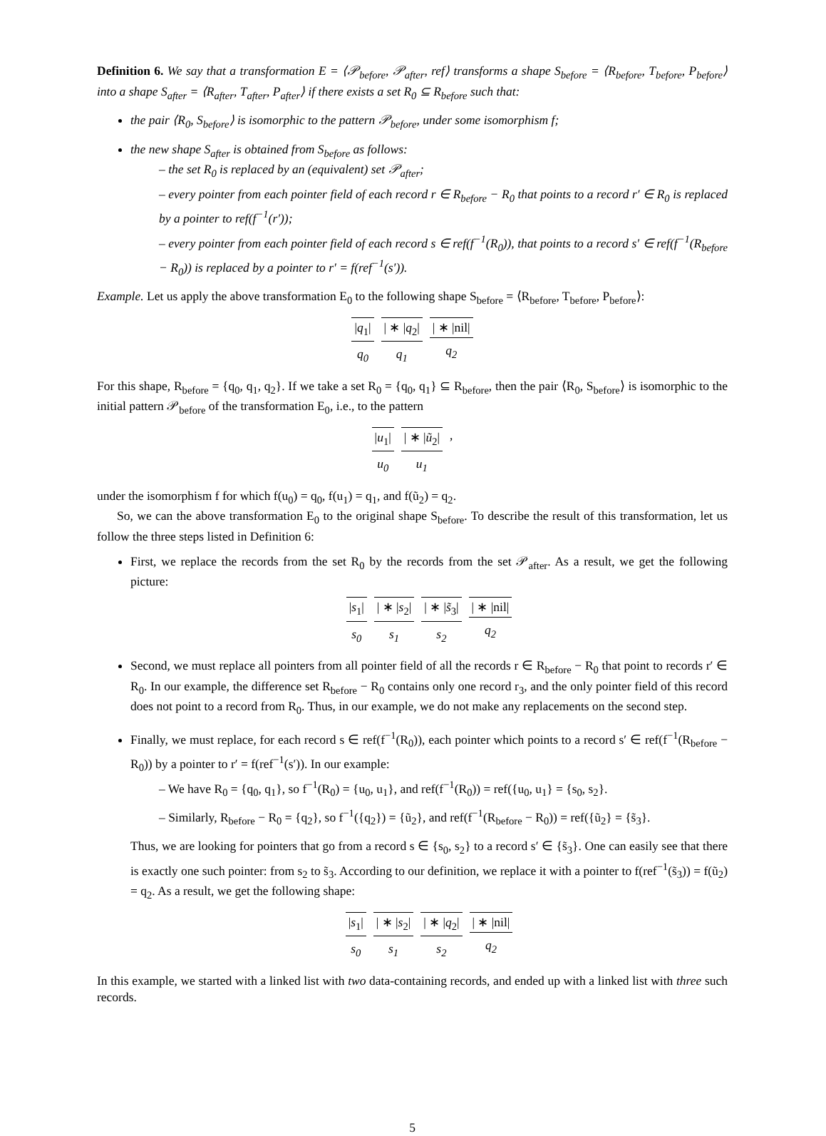Definition 6. We say that a transformation E = ⟨𝒫<sub>before</sub>, 𝒫<sub>after</sub>, ref⟩ transforms a shape S<sub>before</sub> = ⟨R<sub>before</sub>, T<sub>before</sub>, P<sub>before</sub>⟩ into a shape S<sub>after</sub> = ⟨R<sub>after</sub>, T<sub>after</sub>, P<sub>after</sub>⟩ if there exists a set R<sub>0</sub> ⊆ R<sub>before</sub> such that:
the pair ⟨R<sub>0</sub>, S<sub>before</sub>⟩ is isomorphic to the pattern 𝒫<sub>before</sub>, under some isomorphism f;
the new shape S<sub>after</sub> is obtained from S<sub>before</sub> as follows:
– the set R<sub>0</sub> is replaced by an (equivalent) set 𝒫<sub>after</sub>;
– every pointer from each pointer field of each record r ∈ R<sub>before</sub> − R<sub>0</sub> that points to a record r′ ∈ R<sub>0</sub> is replaced by a pointer to ref(f<sup>−1</sup>(r′));
– every pointer from each pointer field of each record s ∈ ref(f<sup>−1</sup>(R<sub>0</sub>)), that points to a record s′ ∈ ref(f<sup>−1</sup>(R<sub>before</sub> − R<sub>0</sub>)) is replaced by a pointer to r′ = f(ref<sup>−1</sup>(s′)).
Example. Let us apply the above transformation E<sub>0</sub> to the following shape S<sub>before</sub> = ⟨R<sub>before</sub>, T<sub>before</sub>, P<sub>before</sub>⟩:
|q<sub>1</sub>|
q<sub>0</sub>
| ∗ |q<sub>2</sub>|
q<sub>1</sub>
| ∗ |nil|
q<sub>2</sub>
For this shape, R<sub>before</sub> = {q<sub>0</sub>, q<sub>1</sub>, q<sub>2</sub>}. If we take a set R<sub>0</sub> = {q<sub>0</sub>, q<sub>1</sub>} ⊆ R<sub>before</sub>, then the pair ⟨R<sub>0</sub>, S<sub>before</sub>⟩ is isomorphic to the initial pattern 𝒫<sub>before</sub> of the transformation E<sub>0</sub>, i.e., to the pattern
|u<sub>1</sub>|
u<sub>0</sub>
| ∗ |ũ<sub>2</sub>|
u<sub>1</sub>
,
under the isomorphism f for which f(u<sub>0</sub>) = q<sub>0</sub>, f(u<sub>1</sub>) = q<sub>1</sub>, and f(ũ<sub>2</sub>) = q<sub>2</sub>.
So, we can the above transformation E<sub>0</sub> to the original shape S<sub>before</sub>. To describe the result of this transformation, let us follow the three steps listed in Definition 6:
First, we replace the records from the set R<sub>0</sub> by the records from the set 𝒫<sub>after</sub>. As a result, we get the following picture:
|s<sub>1</sub>|
s<sub>0</sub>
| ∗ |s<sub>2</sub>|
s<sub>1</sub>
| ∗ |s̃<sub>3</sub>|
s<sub>2</sub>
| ∗ |nil|
q<sub>2</sub>
Second, we must replace all pointers from all pointer field of all the records r ∈ R<sub>before</sub> − R<sub>0</sub> that point to records r′ ∈ R<sub>0</sub>. In our example, the difference set R<sub>before</sub> − R<sub>0</sub> contains only one record r<sub>3</sub>, and the only pointer field of this record does not point to a record from R<sub>0</sub>. Thus, in our example, we do not make any replacements on the second step.
Finally, we must replace, for each record s ∈ ref(f<sup>−1</sup>(R<sub>0</sub>)), each pointer which points to a record s′ ∈ ref(f<sup>−1</sup>(R<sub>before</sub> − R<sub>0</sub>)) by a pointer to r′ = f(ref<sup>−1</sup>(s′)). In our example:
– We have R<sub>0</sub> = {q<sub>0</sub>, q<sub>1</sub>}, so f<sup>−1</sup>(R<sub>0</sub>) = {u<sub>0</sub>, u<sub>1</sub>}, and ref(f<sup>−1</sup>(R<sub>0</sub>)) = ref({u<sub>0</sub>, u<sub>1</sub>} = {s<sub>0</sub>, s<sub>2</sub>}.
– Similarly, R<sub>before</sub> − R<sub>0</sub> = {q<sub>2</sub>}, so f<sup>−1</sup>({q<sub>2</sub>}) = {ũ<sub>2</sub>}, and ref(f<sup>−1</sup>(R<sub>before</sub> − R<sub>0</sub>)) = ref({ũ<sub>2</sub>} = {s̃<sub>3</sub>}.
Thus, we are looking for pointers that go from a record s ∈ {s<sub>0</sub>, s<sub>2</sub>} to a record s′ ∈ {s̃<sub>3</sub>}. One can easily see that there is exactly one such pointer: from s<sub>2</sub> to s̃<sub>3</sub>. According to our definition, we replace it with a pointer to f(ref<sup>−1</sup>(s̃<sub>3</sub>)) = f(ũ<sub>2</sub>) = q<sub>2</sub>. As a result, we get the following shape:
|s<sub>1</sub>|
s<sub>0</sub>
| ∗ |s<sub>2</sub>|
s<sub>1</sub>
| ∗ |q<sub>2</sub>|
s<sub>2</sub>
| ∗ |nil|
q<sub>2</sub>
In this example, we started with a linked list with two data-containing records, and ended up with a linked list with three such records.
5